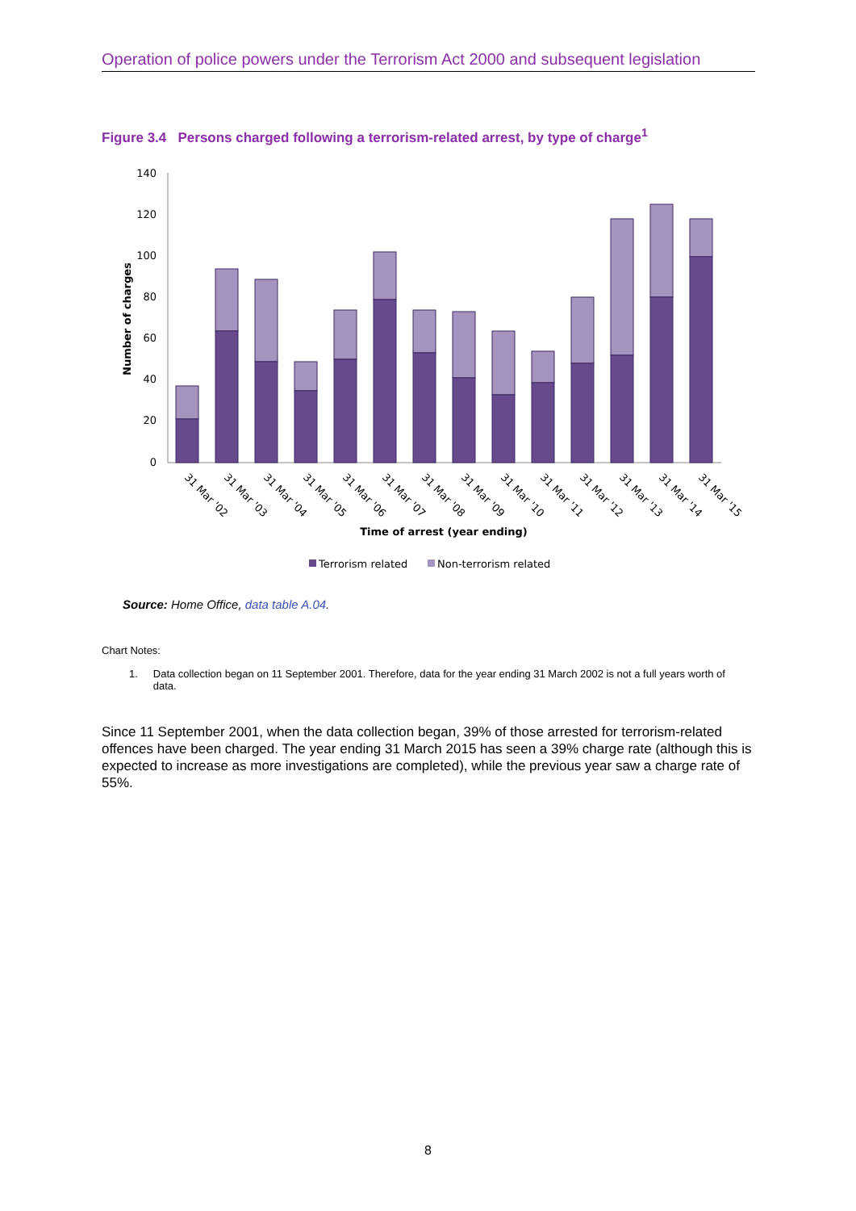Operation of police powers under the Terrorism Act 2000 and subsequent legislation
Figure 3.4 Persons charged following a terrorism-related arrest, by type of charge<sup>1</sup>
140
120
100
80
60
40
20
0
Number of charges
31 Mar '02
31 Mar '03
31 Mar '04
31 Mar '05
31 Mar '06
31 Mar '07
31 Mar '08
31 Mar '09
31 Mar '10
31 Mar '11
31 Mar '12
31 Mar '13
31 Mar '14
31 Mar '15
Time of arrest (year ending)
Terrorism related
Non-terrorism related
Source: Home Office, data table A.04.
Chart Notes:
1. Data collection began on 11 September 2001. Therefore, data for the year ending 31 March 2002 is not a full years worth of data.
Since 11 September 2001, when the data collection began, 39% of those arrested for terrorism-related offences have been charged. The year ending 31 March 2015 has seen a 39% charge rate (although this is expected to increase as more investigations are completed), while the previous year saw a charge rate of 55%.
8